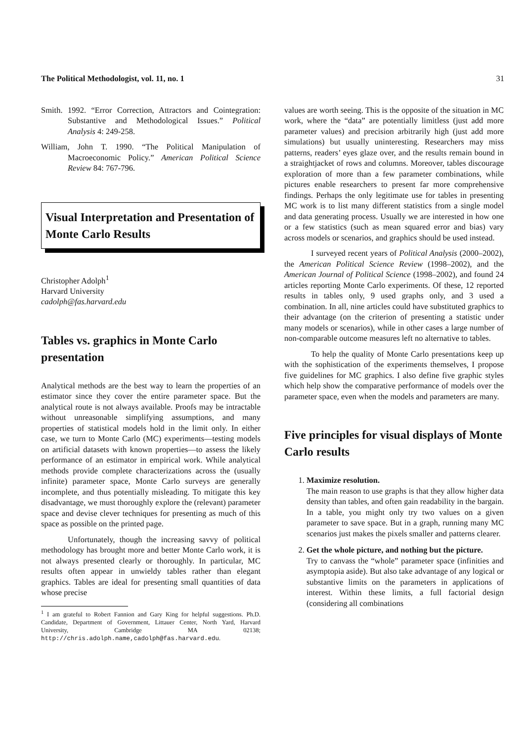The Political Methodologist, vol. 11, no. 1 31
Smith. 1992. “Error Correction, Attractors and Cointegration: Substantive and Methodological Issues.” Political Analysis 4: 249-258.
William, John T. 1990. “The Political Manipulation of Macroeconomic Policy.” American Political Science Review 84: 767-796.
Visual Interpretation and Presentation of Monte Carlo Results
Christopher Adolph<sup>1</sup>
Harvard University
cadolph@fas.harvard.edu
Tables vs. graphics in Monte Carlo presentation
Analytical methods are the best way to learn the properties of an estimator since they cover the entire parameter space. But the analytical route is not always available. Proofs may be intractable without unreasonable simplifying assumptions, and many properties of statistical models hold in the limit only. In either case, we turn to Monte Carlo (MC) experiments—testing models on artificial datasets with known properties—to assess the likely performance of an estimator in empirical work. While analytical methods provide complete characterizations across the (usually infinite) parameter space, Monte Carlo surveys are generally incomplete, and thus potentially misleading. To mitigate this key disadvantage, we must thoroughly explore the (relevant) parameter space and devise clever techniques for presenting as much of this space as possible on the printed page.
Unfortunately, though the increasing savvy of political methodology has brought more and better Monte Carlo work, it is not always presented clearly or thoroughly. In particular, MC results often appear in unwieldy tables rather than elegant graphics. Tables are ideal for presenting small quantities of data whose precise
<sup>1</sup> I am grateful to Robert Fannion and Gary King for helpful suggestions. Ph.D. Candidate, Department of Government, Littauer Center, North Yard, Harvard University, Cambridge MA 02138; http://chris.adolph.name,cadolph@fas.harvard.edu.
values are worth seeing. This is the opposite of the situation in MC work, where the “data” are potentially limitless (just add more parameter values) and precision arbitrarily high (just add more simulations) but usually uninteresting. Researchers may miss patterns, readers’ eyes glaze over, and the results remain bound in a straightjacket of rows and columns. Moreover, tables discourage exploration of more than a few parameter combinations, while pictures enable researchers to present far more comprehensive findings. Perhaps the only legitimate use for tables in presenting MC work is to list many different statistics from a single model and data generating process. Usually we are interested in how one or a few statistics (such as mean squared error and bias) vary across models or scenarios, and graphics should be used instead.
I surveyed recent years of Political Analysis (2000–2002), the American Political Science Review (1998–2002), and the American Journal of Political Science (1998–2002), and found 24 articles reporting Monte Carlo experiments. Of these, 12 reported results in tables only, 9 used graphs only, and 3 used a combination. In all, nine articles could have substituted graphics to their advantage (on the criterion of presenting a statistic under many models or scenarios), while in other cases a large number of non-comparable outcome measures left no alternative to tables.
To help the quality of Monte Carlo presentations keep up with the sophistication of the experiments themselves, I propose five guidelines for MC graphics. I also define five graphic styles which help show the comparative performance of models over the parameter space, even when the models and parameters are many.
Five principles for visual displays of Monte Carlo results
1. Maximize resolution.
The main reason to use graphs is that they allow higher data density than tables, and often gain readability in the bargain. In a table, you might only try two values on a given parameter to save space. But in a graph, running many MC scenarios just makes the pixels smaller and patterns clearer.
2. Get the whole picture, and nothing but the picture.
Try to canvass the “whole” parameter space (infinities and asymptopia aside). But also take advantage of any logical or substantive limits on the parameters in applications of interest. Within these limits, a full factorial design (considering all combinations